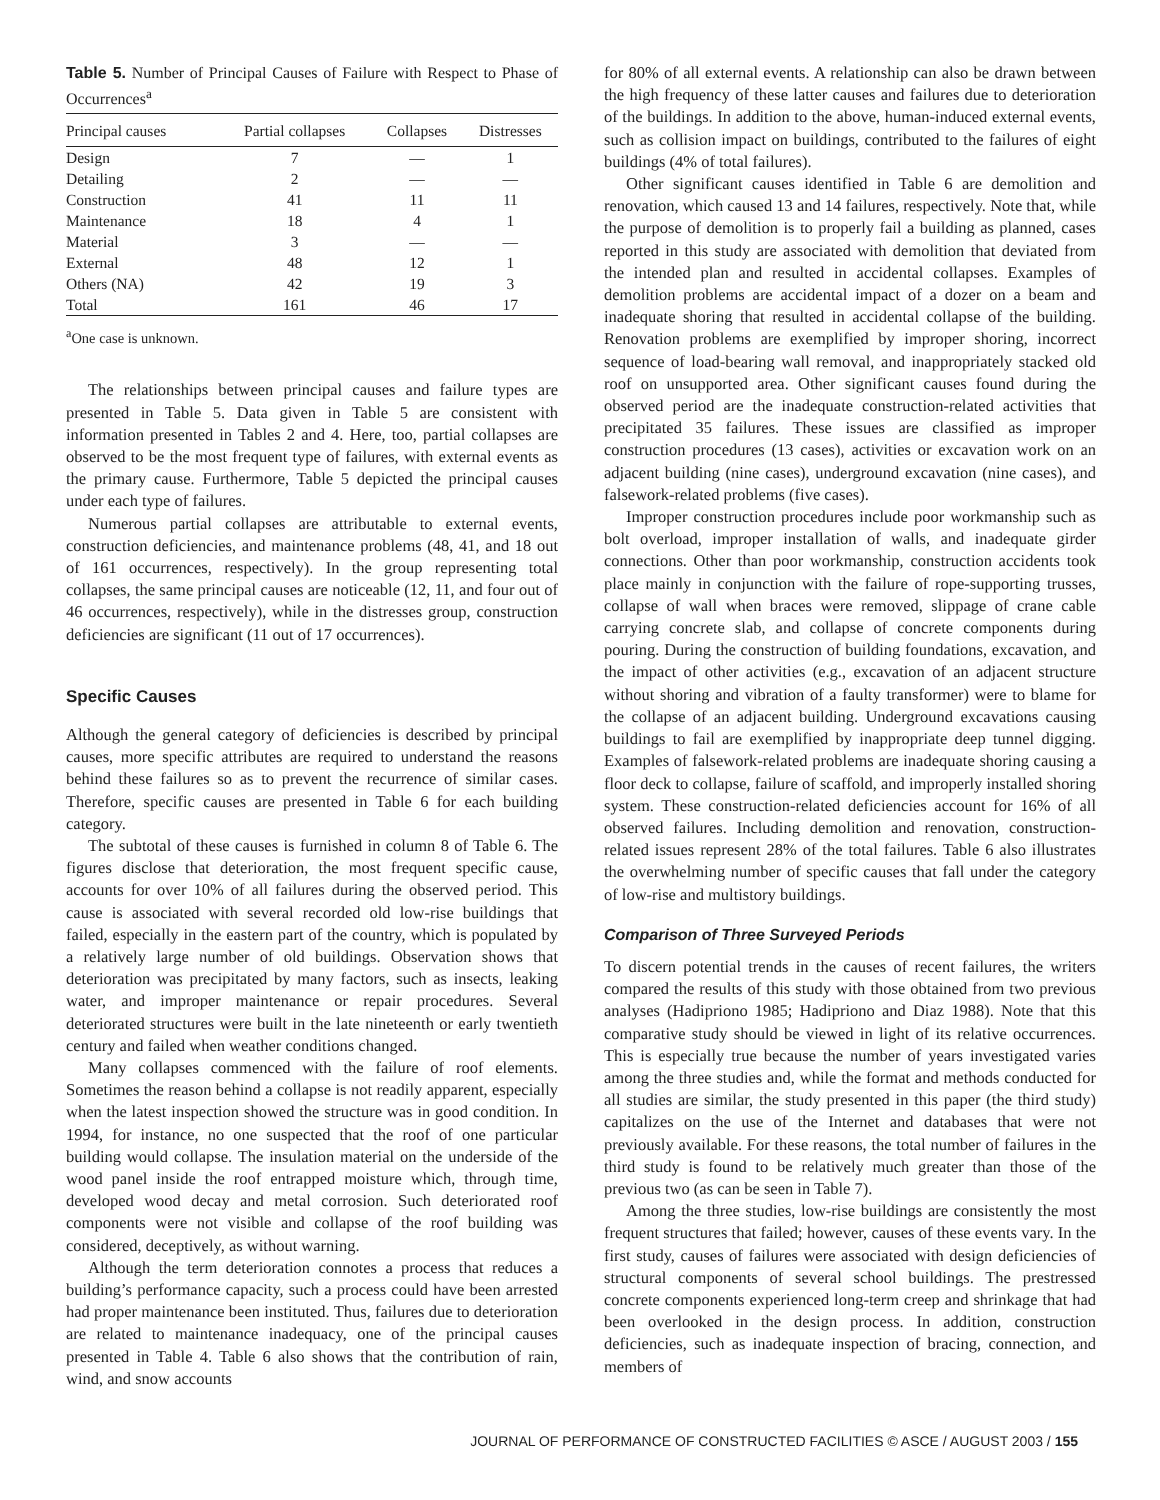Table 5. Number of Principal Causes of Failure with Respect to Phase of Occurrences<sup>a</sup>
| Principal causes | Partial collapses | Collapses | Distresses |
| --- | --- | --- | --- |
| Design | 7 | — | 1 |
| Detailing | 2 | — | — |
| Construction | 41 | 11 | 11 |
| Maintenance | 18 | 4 | 1 |
| Material | 3 | — | — |
| External | 48 | 12 | 1 |
| Others (NA) | 42 | 19 | 3 |
| Total | 161 | 46 | 17 |
<sup>a</sup> One case is unknown.
The relationships between principal causes and failure types are presented in Table 5. Data given in Table 5 are consistent with information presented in Tables 2 and 4. Here, too, partial collapses are observed to be the most frequent type of failures, with external events as the primary cause. Furthermore, Table 5 depicted the principal causes under each type of failures.
Numerous partial collapses are attributable to external events, construction deficiencies, and maintenance problems (48, 41, and 18 out of 161 occurrences, respectively). In the group representing total collapses, the same principal causes are noticeable (12, 11, and four out of 46 occurrences, respectively), while in the distresses group, construction deficiencies are significant (11 out of 17 occurrences).
Specific Causes
Although the general category of deficiencies is described by principal causes, more specific attributes are required to understand the reasons behind these failures so as to prevent the recurrence of similar cases. Therefore, specific causes are presented in Table 6 for each building category.
The subtotal of these causes is furnished in column 8 of Table 6. The figures disclose that deterioration, the most frequent specific cause, accounts for over 10% of all failures during the observed period. This cause is associated with several recorded old low-rise buildings that failed, especially in the eastern part of the country, which is populated by a relatively large number of old buildings. Observation shows that deterioration was precipitated by many factors, such as insects, leaking water, and improper maintenance or repair procedures. Several deteriorated structures were built in the late nineteenth or early twentieth century and failed when weather conditions changed.
Many collapses commenced with the failure of roof elements. Sometimes the reason behind a collapse is not readily apparent, especially when the latest inspection showed the structure was in good condition. In 1994, for instance, no one suspected that the roof of one particular building would collapse. The insulation material on the underside of the wood panel inside the roof entrapped moisture which, through time, developed wood decay and metal corrosion. Such deteriorated roof components were not visible and collapse of the roof building was considered, deceptively, as without warning.
Although the term deterioration connotes a process that reduces a building’s performance capacity, such a process could have been arrested had proper maintenance been instituted. Thus, failures due to deterioration are related to maintenance inadequacy, one of the principal causes presented in Table 4. Table 6 also shows that the contribution of rain, wind, and snow accounts
for 80% of all external events. A relationship can also be drawn between the high frequency of these latter causes and failures due to deterioration of the buildings. In addition to the above, human-induced external events, such as collision impact on buildings, contributed to the failures of eight buildings (4% of total failures).
Other significant causes identified in Table 6 are demolition and renovation, which caused 13 and 14 failures, respectively. Note that, while the purpose of demolition is to properly fail a building as planned, cases reported in this study are associated with demolition that deviated from the intended plan and resulted in accidental collapses. Examples of demolition problems are accidental impact of a dozer on a beam and inadequate shoring that resulted in accidental collapse of the building. Renovation problems are exemplified by improper shoring, incorrect sequence of load-bearing wall removal, and inappropriately stacked old roof on unsupported area. Other significant causes found during the observed period are the inadequate construction-related activities that precipitated 35 failures. These issues are classified as improper construction procedures (13 cases), activities or excavation work on an adjacent building (nine cases), underground excavation (nine cases), and falsework-related problems (five cases).
Improper construction procedures include poor workmanship such as bolt overload, improper installation of walls, and inadequate girder connections. Other than poor workmanship, construction accidents took place mainly in conjunction with the failure of rope-supporting trusses, collapse of wall when braces were removed, slippage of crane cable carrying concrete slab, and collapse of concrete components during pouring. During the construction of building foundations, excavation, and the impact of other activities (e.g., excavation of an adjacent structure without shoring and vibration of a faulty transformer) were to blame for the collapse of an adjacent building. Underground excavations causing buildings to fail are exemplified by inappropriate deep tunnel digging. Examples of falsework-related problems are inadequate shoring causing a floor deck to collapse, failure of scaffold, and improperly installed shoring system. These construction-related deficiencies account for 16% of all observed failures. Including demolition and renovation, construction-related issues represent 28% of the total failures. Table 6 also illustrates the overwhelming number of specific causes that fall under the category of low-rise and multistory buildings.
Comparison of Three Surveyed Periods
To discern potential trends in the causes of recent failures, the writers compared the results of this study with those obtained from two previous analyses (Hadipriono 1985; Hadipriono and Diaz 1988). Note that this comparative study should be viewed in light of its relative occurrences. This is especially true because the number of years investigated varies among the three studies and, while the format and methods conducted for all studies are similar, the study presented in this paper (the third study) capitalizes on the use of the Internet and databases that were not previously available. For these reasons, the total number of failures in the third study is found to be relatively much greater than those of the previous two (as can be seen in Table 7).
Among the three studies, low-rise buildings are consistently the most frequent structures that failed; however, causes of these events vary. In the first study, causes of failures were associated with design deficiencies of structural components of several school buildings. The prestressed concrete components experienced long-term creep and shrinkage that had been overlooked in the design process. In addition, construction deficiencies, such as inadequate inspection of bracing, connection, and members of
JOURNAL OF PERFORMANCE OF CONSTRUCTED FACILITIES © ASCE / AUGUST 2003 / 155